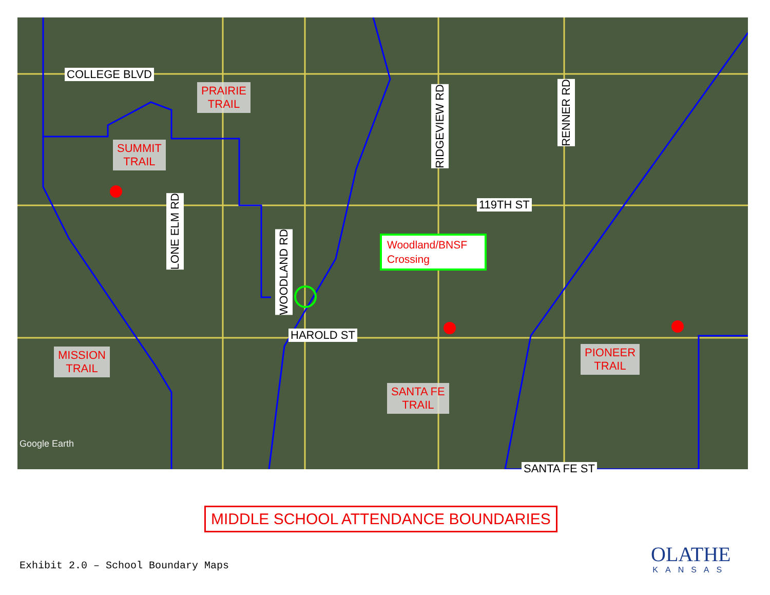COLLEGE BLVD
PRAIRIE
TRAIL
SUMMIT
TRAIL
LONE ELM RD
WOODLAND RD
RIDGEVIEW RD
RENNER RD
119TH ST
Woodland/BNSF Crossing
HAROLD ST
MISSION
TRAIL
PIONEER
TRAIL
SANTA FE
TRAIL
SANTA FE ST
Google Earth
MIDDLE SCHOOL ATTENDANCE BOUNDARIES
Exhibit 2.0 – School Boundary Maps
OLATHE
KANSAS